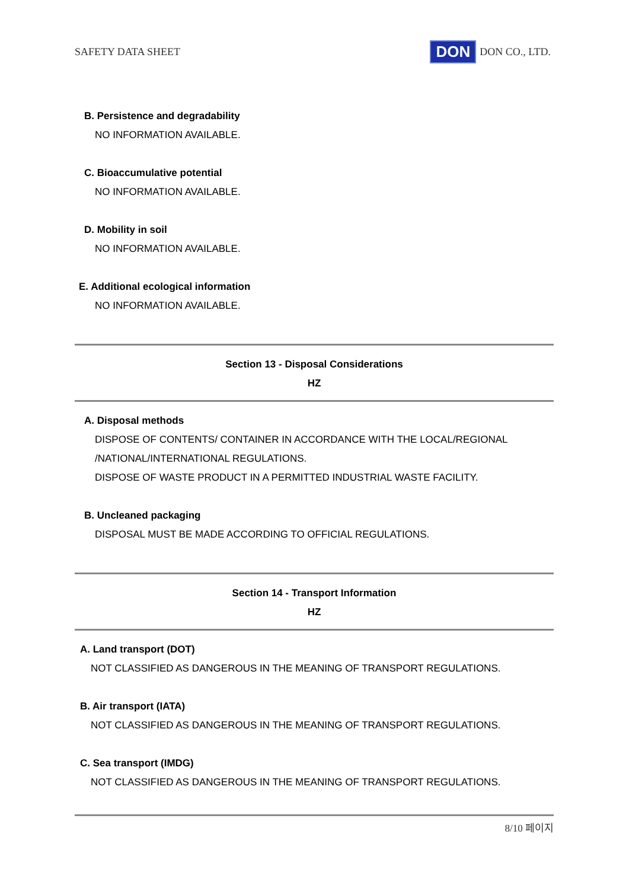SAFETY DATA SHEET DON DON CO., LTD.
B. Persistence and degradability
NO INFORMATION AVAILABLE.
C. Bioaccumulative potential
NO INFORMATION AVAILABLE.
D. Mobility in soil
NO INFORMATION AVAILABLE.
E. Additional ecological information
NO INFORMATION AVAILABLE.
Section 13 - Disposal Considerations
HZ
A. Disposal methods
DISPOSE OF CONTENTS/ CONTAINER IN ACCORDANCE WITH THE LOCAL/REGIONAL
/NATIONAL/INTERNATIONAL REGULATIONS.
DISPOSE OF WASTE PRODUCT IN A PERMITTED INDUSTRIAL WASTE FACILITY.
B. Uncleaned packaging
DISPOSAL MUST BE MADE ACCORDING TO OFFICIAL REGULATIONS.
Section 14 - Transport Information
HZ
A. Land transport (DOT)
NOT CLASSIFIED AS DANGEROUS IN THE MEANING OF TRANSPORT REGULATIONS.
B. Air transport (IATA)
NOT CLASSIFIED AS DANGEROUS IN THE MEANING OF TRANSPORT REGULATIONS.
C. Sea transport (IMDG)
NOT CLASSIFIED AS DANGEROUS IN THE MEANING OF TRANSPORT REGULATIONS.
8/10 페이지